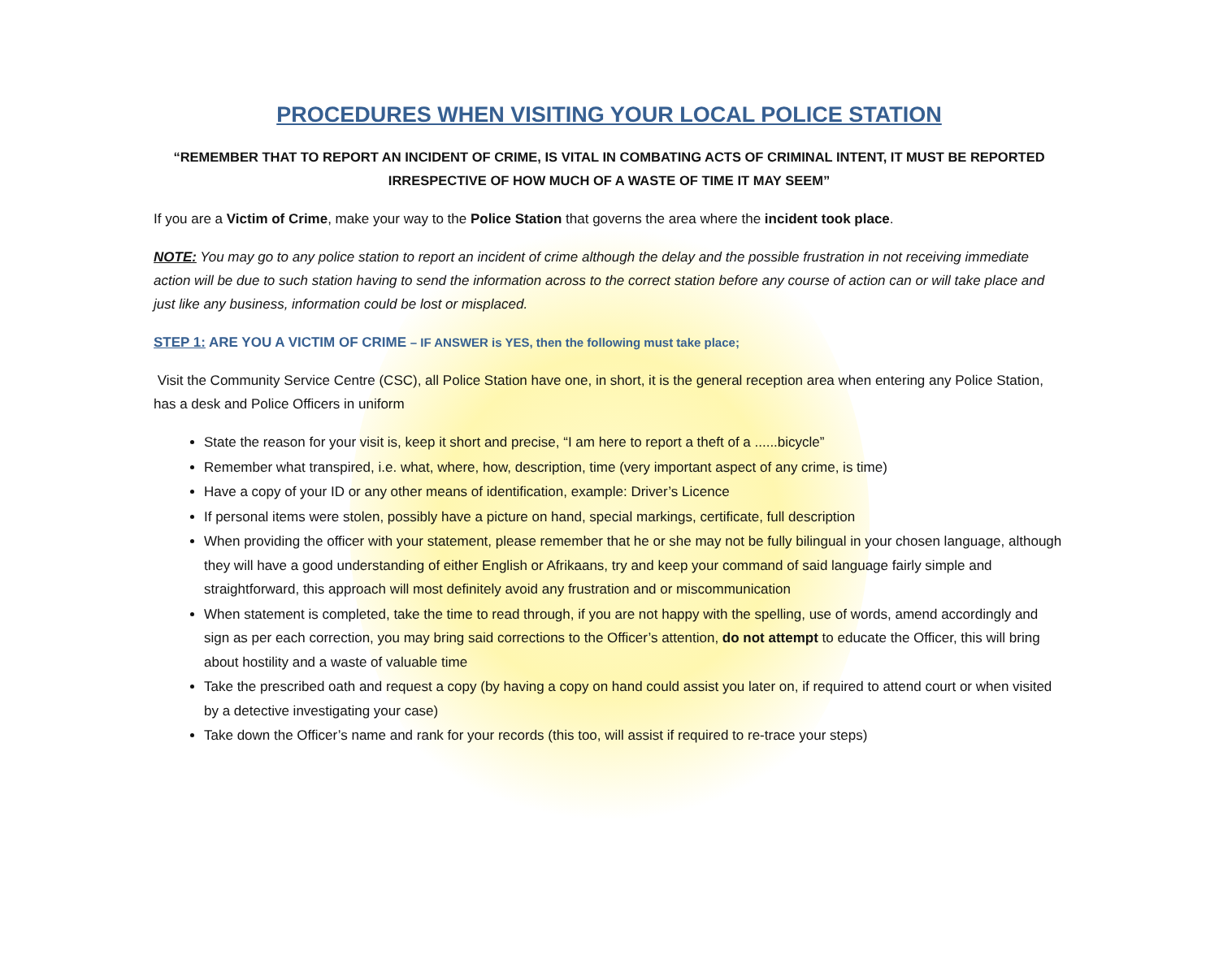PROCEDURES WHEN VISITING YOUR LOCAL POLICE STATION
“REMEMBER THAT TO REPORT AN INCIDENT OF CRIME, IS VITAL IN COMBATING ACTS OF CRIMINAL INTENT, IT MUST BE REPORTED IRRESPECTIVE OF HOW MUCH OF A WASTE OF TIME IT MAY SEEM”
If you are a Victim of Crime, make your way to the Police Station that governs the area where the incident took place.
NOTE: You may go to any police station to report an incident of crime although the delay and the possible frustration in not receiving immediate action will be due to such station having to send the information across to the correct station before any course of action can or will take place and just like any business, information could be lost or misplaced.
STEP 1: ARE YOU A VICTIM OF CRIME – IF ANSWER is YES, then the following must take place;
Visit the Community Service Centre (CSC), all Police Station have one, in short, it is the general reception area when entering any Police Station, has a desk and Police Officers in uniform
State the reason for your visit is, keep it short and precise, “I am here to report a theft of a ......bicycle”
Remember what transpired, i.e. what, where, how, description, time (very important aspect of any crime, is time)
Have a copy of your ID or any other means of identification, example: Driver’s Licence
If personal items were stolen, possibly have a picture on hand, special markings, certificate, full description
When providing the officer with your statement, please remember that he or she may not be fully bilingual in your chosen language, although they will have a good understanding of either English or Afrikaans, try and keep your command of said language fairly simple and straightforward, this approach will most definitely avoid any frustration and or miscommunication
When statement is completed, take the time to read through, if you are not happy with the spelling, use of words, amend accordingly and sign as per each correction, you may bring said corrections to the Officer’s attention, do not attempt to educate the Officer, this will bring about hostility and a waste of valuable time
Take the prescribed oath and request a copy (by having a copy on hand could assist you later on, if required to attend court or when visited by a detective investigating your case)
Take down the Officer’s name and rank for your records (this too, will assist if required to re-trace your steps)